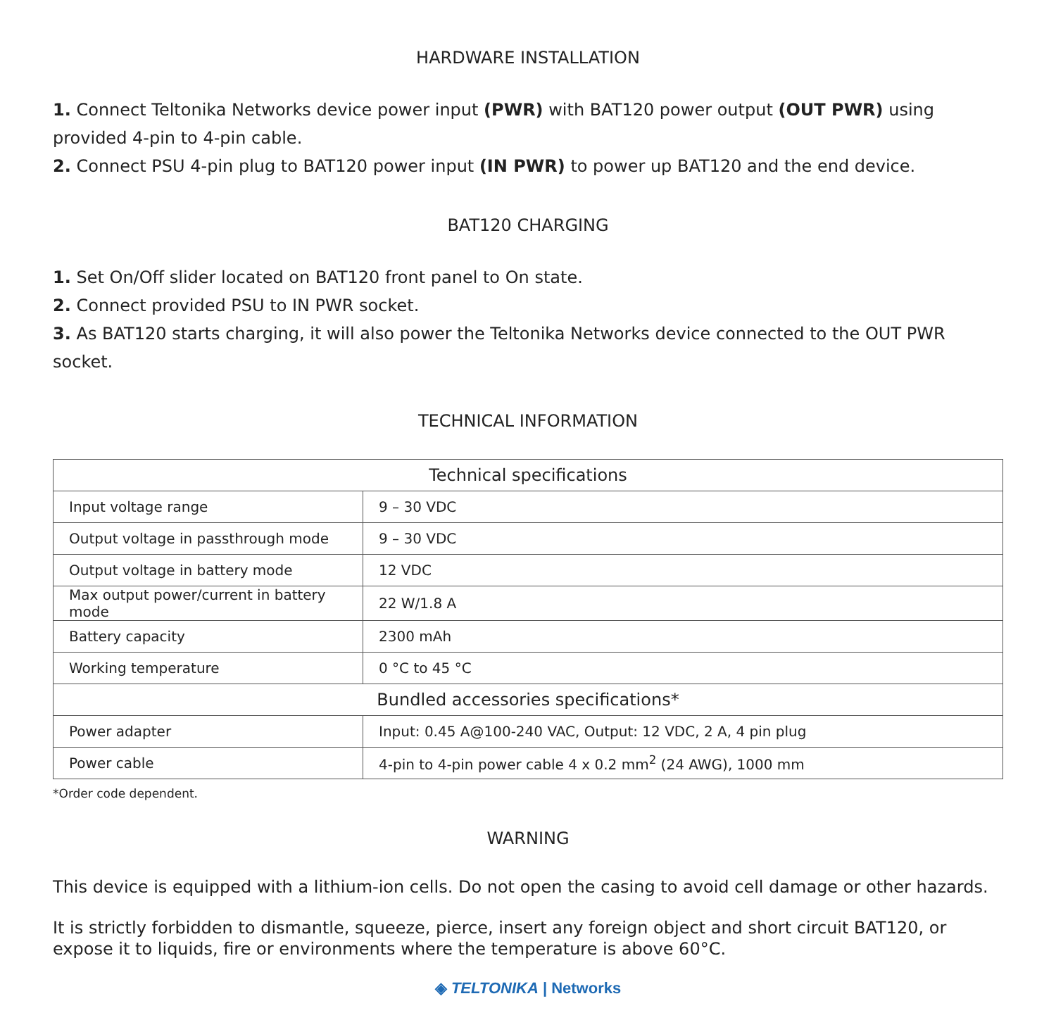HARDWARE INSTALLATION
1. Connect Teltonika Networks device power input (PWR) with BAT120 power output (OUT PWR) using provided 4-pin to 4-pin cable.
2. Connect PSU 4-pin plug to BAT120 power input (IN PWR) to power up BAT120 and the end device.
BAT120 CHARGING
1. Set On/Off slider located on BAT120 front panel to On state.
2. Connect provided PSU to IN PWR socket.
3. As BAT120 starts charging, it will also power the Teltonika Networks device connected to the OUT PWR socket.
TECHNICAL INFORMATION
| Technical specifications | |
| --- | --- |
| Input voltage range | 9 – 30 VDC |
| Output voltage in passthrough mode | 9 – 30 VDC |
| Output voltage in battery mode | 12 VDC |
| Max output power/current in battery mode | 22 W/1.8 A |
| Battery capacity | 2300 mAh |
| Working temperature | 0 °C to 45 °C |
| Bundled accessories specifications* | |
| Power adapter | Input: 0.45 A@100-240 VAC, Output: 12 VDC, 2 A, 4 pin plug |
| Power cable | 4-pin to 4-pin power cable 4 x 0.2 mm<sup>2</sup> (24 AWG), 1000 mm |
*Order code dependent.
WARNING
This device is equipped with a lithium-ion cells. Do not open the casing to avoid cell damage or other hazards.
It is strictly forbidden to dismantle, squeeze, pierce, insert any foreign object and short circuit BAT120, or expose it to liquids, fire or environments where the temperature is above 60°C.
◈ TELTONIKA | Networks